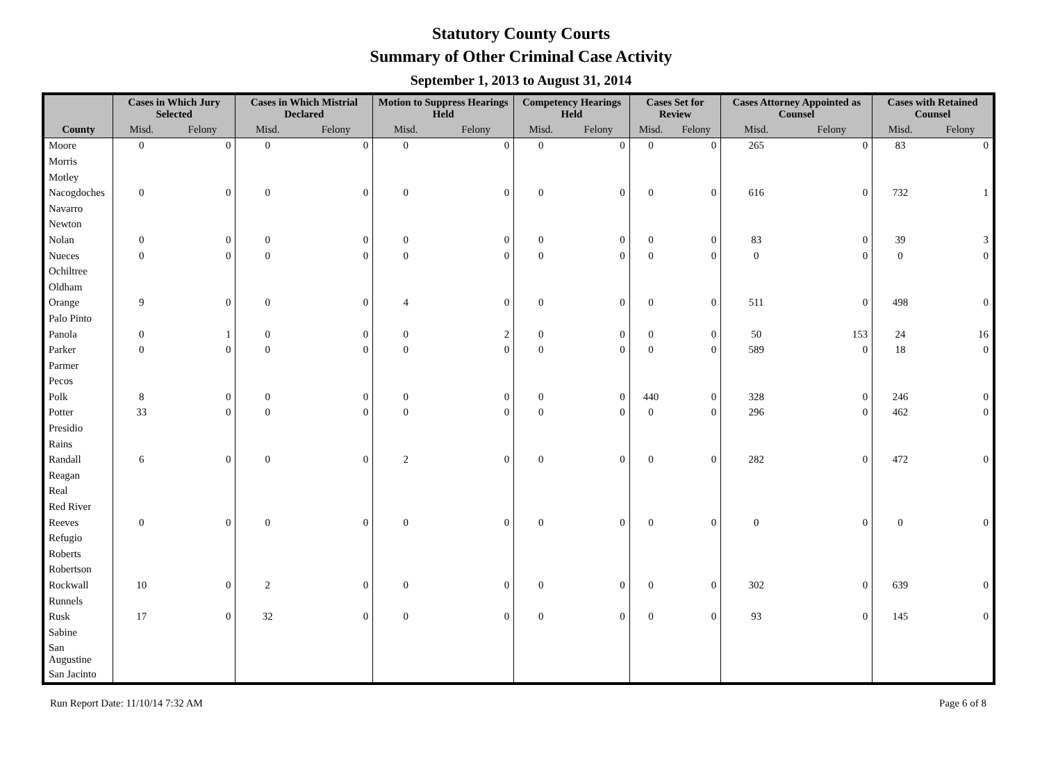Statutory County Courts
Summary of Other Criminal Case Activity
September 1, 2013 to August 31, 2014
| | Cases in Which Jury Selected | | Cases in Which Mistrial Declared | | Motion to Suppress Hearings Held | | Competency Hearings Held | | Cases Set for Review | | Cases Attorney Appointed as Counsel | | Cases with Retained Counsel | |
| --- | --- | --- | --- | --- | --- | --- | --- | --- | --- | --- | --- | --- | --- | --- |
| County | Misd. | Felony | Misd. | Felony | Misd. | Felony | Misd. | Felony | Misd. | Felony | Misd. | Felony | Misd. | Felony |
| Moore | 0 | 0 | 0 | 0 | 0 | 0 | 0 | 0 | 0 | 0 | 265 | 0 | 83 | 0 |
| Morris | | | | | | | | | | | | | | |
| Motley | | | | | | | | | | | | | | |
| Nacogdoches | 0 | 0 | 0 | 0 | 0 | 0 | 0 | 0 | 0 | 0 | 616 | 0 | 732 | 1 |
| Navarro | | | | | | | | | | | | | | |
| Newton | | | | | | | | | | | | | | |
| Nolan | 0 | 0 | 0 | 0 | 0 | 0 | 0 | 0 | 0 | 0 | 83 | 0 | 39 | 3 |
| Nueces | 0 | 0 | 0 | 0 | 0 | 0 | 0 | 0 | 0 | 0 | 0 | 0 | 0 | 0 |
| Ochiltree | | | | | | | | | | | | | | |
| Oldham | | | | | | | | | | | | | | |
| Orange | 9 | 0 | 0 | 0 | 4 | 0 | 0 | 0 | 0 | 0 | 511 | 0 | 498 | 0 |
| Palo Pinto | | | | | | | | | | | | | | |
| Panola | 0 | 1 | 0 | 0 | 0 | 2 | 0 | 0 | 0 | 0 | 50 | 153 | 24 | 16 |
| Parker | 0 | 0 | 0 | 0 | 0 | 0 | 0 | 0 | 0 | 0 | 589 | 0 | 18 | 0 |
| Parmer | | | | | | | | | | | | | | |
| Pecos | | | | | | | | | | | | | | |
| Polk | 8 | 0 | 0 | 0 | 0 | 0 | 0 | 0 | 440 | 0 | 328 | 0 | 246 | 0 |
| Potter | 33 | 0 | 0 | 0 | 0 | 0 | 0 | 0 | 0 | 0 | 296 | 0 | 462 | 0 |
| Presidio | | | | | | | | | | | | | | |
| Rains | | | | | | | | | | | | | | |
| Randall | 6 | 0 | 0 | 0 | 2 | 0 | 0 | 0 | 0 | 0 | 282 | 0 | 472 | 0 |
| Reagan | | | | | | | | | | | | | | |
| Real | | | | | | | | | | | | | | |
| Red River | | | | | | | | | | | | | | |
| Reeves | 0 | 0 | 0 | 0 | 0 | 0 | 0 | 0 | 0 | 0 | 0 | 0 | 0 | 0 |
| Refugio | | | | | | | | | | | | | | |
| Roberts | | | | | | | | | | | | | | |
| Robertson | | | | | | | | | | | | | | |
| Rockwall | 10 | 0 | 2 | 0 | 0 | 0 | 0 | 0 | 0 | 0 | 302 | 0 | 639 | 0 |
| Runnels | | | | | | | | | | | | | | |
| Rusk | 17 | 0 | 32 | 0 | 0 | 0 | 0 | 0 | 0 | 0 | 93 | 0 | 145 | 0 |
| Sabine | | | | | | | | | | | | | | |
| San Augustine | | | | | | | | | | | | | | |
| San Jacinto | | | | | | | | | | | | | | |
Run Report Date: 11/10/14 7:32 AM Page 6 of 8